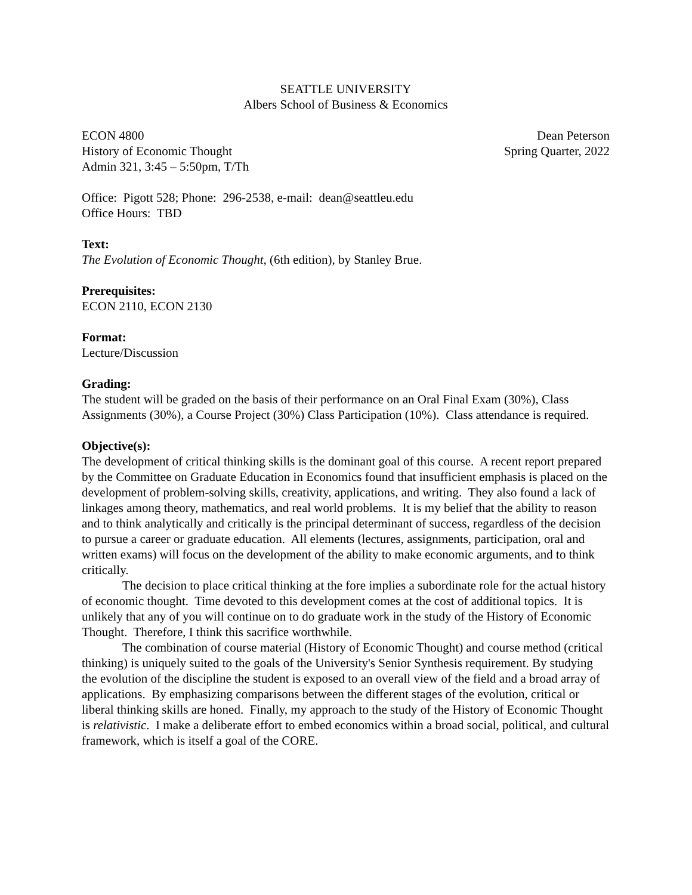SEATTLE UNIVERSITY
Albers School of Business & Economics
ECON 4800 Dean Peterson
History of Economic Thought Spring Quarter, 2022
Admin 321, 3:45 – 5:50pm, T/Th
Office: Pigott 528; Phone: 296-2538, e-mail: dean@seattleu.edu
Office Hours: TBD
Text:
The Evolution of Economic Thought, (6th edition), by Stanley Brue.
Prerequisites:
ECON 2110, ECON 2130
Format:
Lecture/Discussion
Grading:
The student will be graded on the basis of their performance on an Oral Final Exam (30%), Class Assignments (30%), a Course Project (30%) Class Participation (10%). Class attendance is required.
Objective(s):
The development of critical thinking skills is the dominant goal of this course. A recent report prepared by the Committee on Graduate Education in Economics found that insufficient emphasis is placed on the development of problem-solving skills, creativity, applications, and writing. They also found a lack of linkages among theory, mathematics, and real world problems. It is my belief that the ability to reason and to think analytically and critically is the principal determinant of success, regardless of the decision to pursue a career or graduate education. All elements (lectures, assignments, participation, oral and written exams) will focus on the development of the ability to make economic arguments, and to think critically.
The decision to place critical thinking at the fore implies a subordinate role for the actual history of economic thought. Time devoted to this development comes at the cost of additional topics. It is unlikely that any of you will continue on to do graduate work in the study of the History of Economic Thought. Therefore, I think this sacrifice worthwhile.
The combination of course material (History of Economic Thought) and course method (critical thinking) is uniquely suited to the goals of the University's Senior Synthesis requirement. By studying the evolution of the discipline the student is exposed to an overall view of the field and a broad array of applications. By emphasizing comparisons between the different stages of the evolution, critical or liberal thinking skills are honed. Finally, my approach to the study of the History of Economic Thought is relativistic. I make a deliberate effort to embed economics within a broad social, political, and cultural framework, which is itself a goal of the CORE.